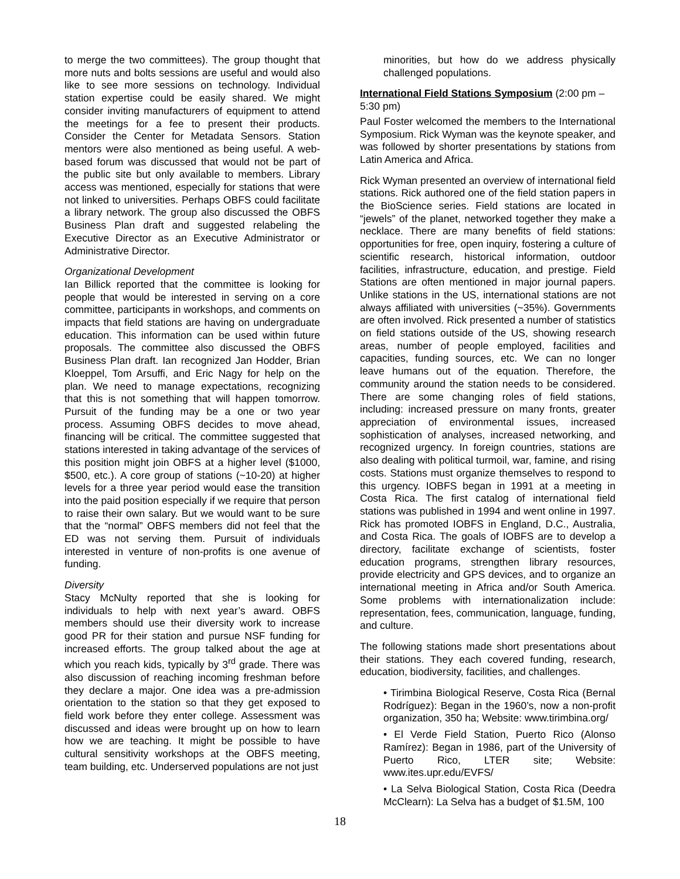to merge the two committees). The group thought that more nuts and bolts sessions are useful and would also like to see more sessions on technology. Individual station expertise could be easily shared. We might consider inviting manufacturers of equipment to attend the meetings for a fee to present their products. Consider the Center for Metadata Sensors. Station mentors were also mentioned as being useful. A web-based forum was discussed that would not be part of the public site but only available to members. Library access was mentioned, especially for stations that were not linked to universities. Perhaps OBFS could facilitate a library network. The group also discussed the OBFS Business Plan draft and suggested relabeling the Executive Director as an Executive Administrator or Administrative Director.
Organizational Development
Ian Billick reported that the committee is looking for people that would be interested in serving on a core committee, participants in workshops, and comments on impacts that field stations are having on undergraduate education. This information can be used within future proposals. The committee also discussed the OBFS Business Plan draft. Ian recognized Jan Hodder, Brian Kloeppel, Tom Arsuffi, and Eric Nagy for help on the plan. We need to manage expectations, recognizing that this is not something that will happen tomorrow. Pursuit of the funding may be a one or two year process. Assuming OBFS decides to move ahead, financing will be critical. The committee suggested that stations interested in taking advantage of the services of this position might join OBFS at a higher level ($1000, $500, etc.). A core group of stations (~10-20) at higher levels for a three year period would ease the transition into the paid position especially if we require that person to raise their own salary. But we would want to be sure that the “normal” OBFS members did not feel that the ED was not serving them. Pursuit of individuals interested in venture of non-profits is one avenue of funding.
Diversity
Stacy McNulty reported that she is looking for individuals to help with next year’s award. OBFS members should use their diversity work to increase good PR for their station and pursue NSF funding for increased efforts. The group talked about the age at which you reach kids, typically by 3<sup>rd</sup> grade. There was also discussion of reaching incoming freshman before they declare a major. One idea was a pre-admission orientation to the station so that they get exposed to field work before they enter college. Assessment was discussed and ideas were brought up on how to learn how we are teaching. It might be possible to have cultural sensitivity workshops at the OBFS meeting, team building, etc. Underserved populations are not just
minorities, but how do we address physically challenged populations.
International Field Stations Symposium (2:00 pm – 5:30 pm)
Paul Foster welcomed the members to the International Symposium. Rick Wyman was the keynote speaker, and was followed by shorter presentations by stations from Latin America and Africa.
Rick Wyman presented an overview of international field stations. Rick authored one of the field station papers in the BioScience series. Field stations are located in “jewels” of the planet, networked together they make a necklace. There are many benefits of field stations: opportunities for free, open inquiry, fostering a culture of scientific research, historical information, outdoor facilities, infrastructure, education, and prestige. Field Stations are often mentioned in major journal papers. Unlike stations in the US, international stations are not always affiliated with universities (~35%). Governments are often involved. Rick presented a number of statistics on field stations outside of the US, showing research areas, number of people employed, facilities and capacities, funding sources, etc. We can no longer leave humans out of the equation. Therefore, the community around the station needs to be considered. There are some changing roles of field stations, including: increased pressure on many fronts, greater appreciation of environmental issues, increased sophistication of analyses, increased networking, and recognized urgency. In foreign countries, stations are also dealing with political turmoil, war, famine, and rising costs. Stations must organize themselves to respond to this urgency. IOBFS began in 1991 at a meeting in Costa Rica. The first catalog of international field stations was published in 1994 and went online in 1997. Rick has promoted IOBFS in England, D.C., Australia, and Costa Rica. The goals of IOBFS are to develop a directory, facilitate exchange of scientists, foster education programs, strengthen library resources, provide electricity and GPS devices, and to organize an international meeting in Africa and/or South America. Some problems with internationalization include: representation, fees, communication, language, funding, and culture.
The following stations made short presentations about their stations. They each covered funding, research, education, biodiversity, facilities, and challenges.
• Tirimbina Biological Reserve, Costa Rica (Bernal Rodríguez): Began in the 1960’s, now a non-profit organization, 350 ha; Website: www.tirimbina.org/
• El Verde Field Station, Puerto Rico (Alonso Ramírez): Began in 1986, part of the University of Puerto Rico, LTER site; Website: www.ites.upr.edu/EVFS/
• La Selva Biological Station, Costa Rica (Deedra McClearn): La Selva has a budget of $1.5M, 100
18